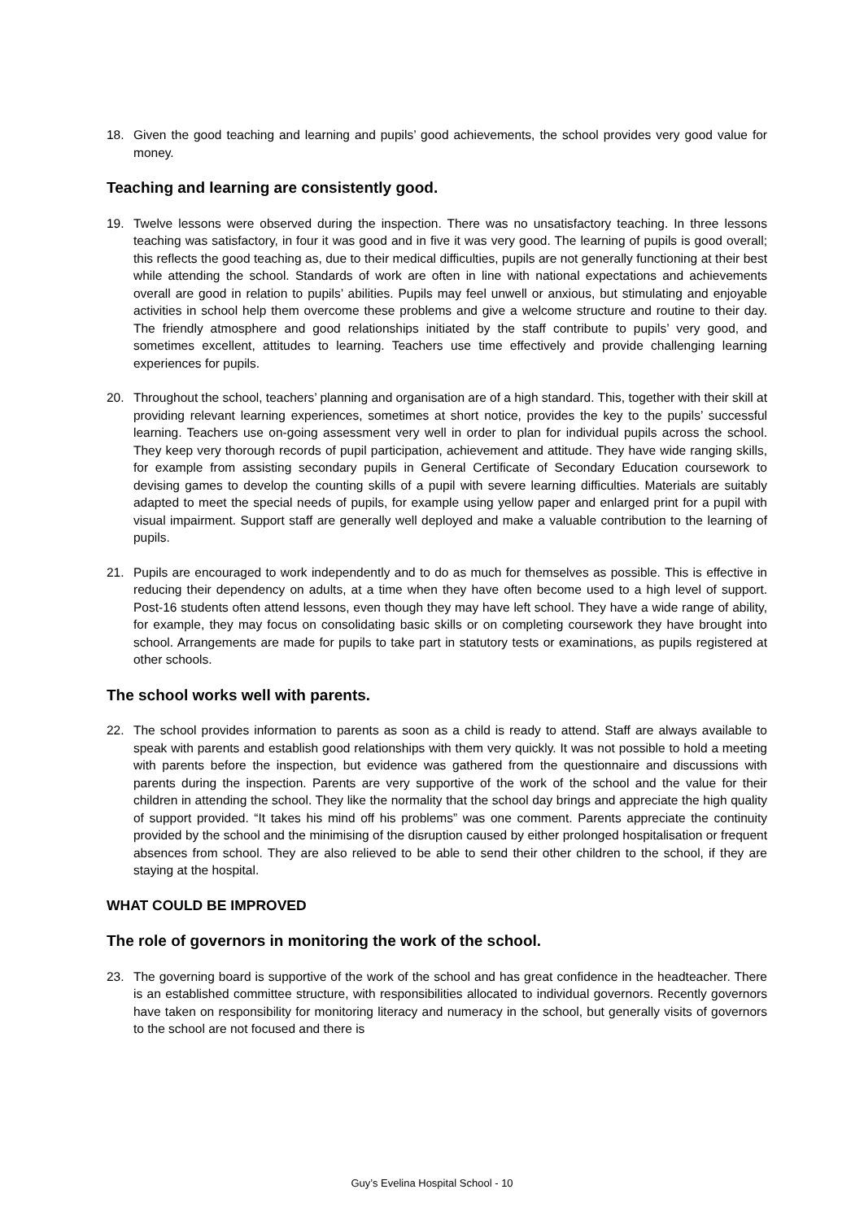18. Given the good teaching and learning and pupils’ good achievements, the school provides very good value for money.
Teaching and learning are consistently good.
19. Twelve lessons were observed during the inspection. There was no unsatisfactory teaching. In three lessons teaching was satisfactory, in four it was good and in five it was very good. The learning of pupils is good overall; this reflects the good teaching as, due to their medical difficulties, pupils are not generally functioning at their best while attending the school. Standards of work are often in line with national expectations and achievements overall are good in relation to pupils’ abilities. Pupils may feel unwell or anxious, but stimulating and enjoyable activities in school help them overcome these problems and give a welcome structure and routine to their day. The friendly atmosphere and good relationships initiated by the staff contribute to pupils’ very good, and sometimes excellent, attitudes to learning. Teachers use time effectively and provide challenging learning experiences for pupils.
20. Throughout the school, teachers’ planning and organisation are of a high standard. This, together with their skill at providing relevant learning experiences, sometimes at short notice, provides the key to the pupils’ successful learning. Teachers use on-going assessment very well in order to plan for individual pupils across the school. They keep very thorough records of pupil participation, achievement and attitude. They have wide ranging skills, for example from assisting secondary pupils in General Certificate of Secondary Education coursework to devising games to develop the counting skills of a pupil with severe learning difficulties. Materials are suitably adapted to meet the special needs of pupils, for example using yellow paper and enlarged print for a pupil with visual impairment. Support staff are generally well deployed and make a valuable contribution to the learning of pupils.
21. Pupils are encouraged to work independently and to do as much for themselves as possible. This is effective in reducing their dependency on adults, at a time when they have often become used to a high level of support. Post-16 students often attend lessons, even though they may have left school. They have a wide range of ability, for example, they may focus on consolidating basic skills or on completing coursework they have brought into school. Arrangements are made for pupils to take part in statutory tests or examinations, as pupils registered at other schools.
The school works well with parents.
22. The school provides information to parents as soon as a child is ready to attend. Staff are always available to speak with parents and establish good relationships with them very quickly. It was not possible to hold a meeting with parents before the inspection, but evidence was gathered from the questionnaire and discussions with parents during the inspection. Parents are very supportive of the work of the school and the value for their children in attending the school. They like the normality that the school day brings and appreciate the high quality of support provided. “It takes his mind off his problems” was one comment. Parents appreciate the continuity provided by the school and the minimising of the disruption caused by either prolonged hospitalisation or frequent absences from school. They are also relieved to be able to send their other children to the school, if they are staying at the hospital.
WHAT COULD BE IMPROVED
The role of governors in monitoring the work of the school.
23. The governing board is supportive of the work of the school and has great confidence in the headteacher. There is an established committee structure, with responsibilities allocated to individual governors. Recently governors have taken on responsibility for monitoring literacy and numeracy in the school, but generally visits of governors to the school are not focused and there is
Guy’s Evelina Hospital School - 10